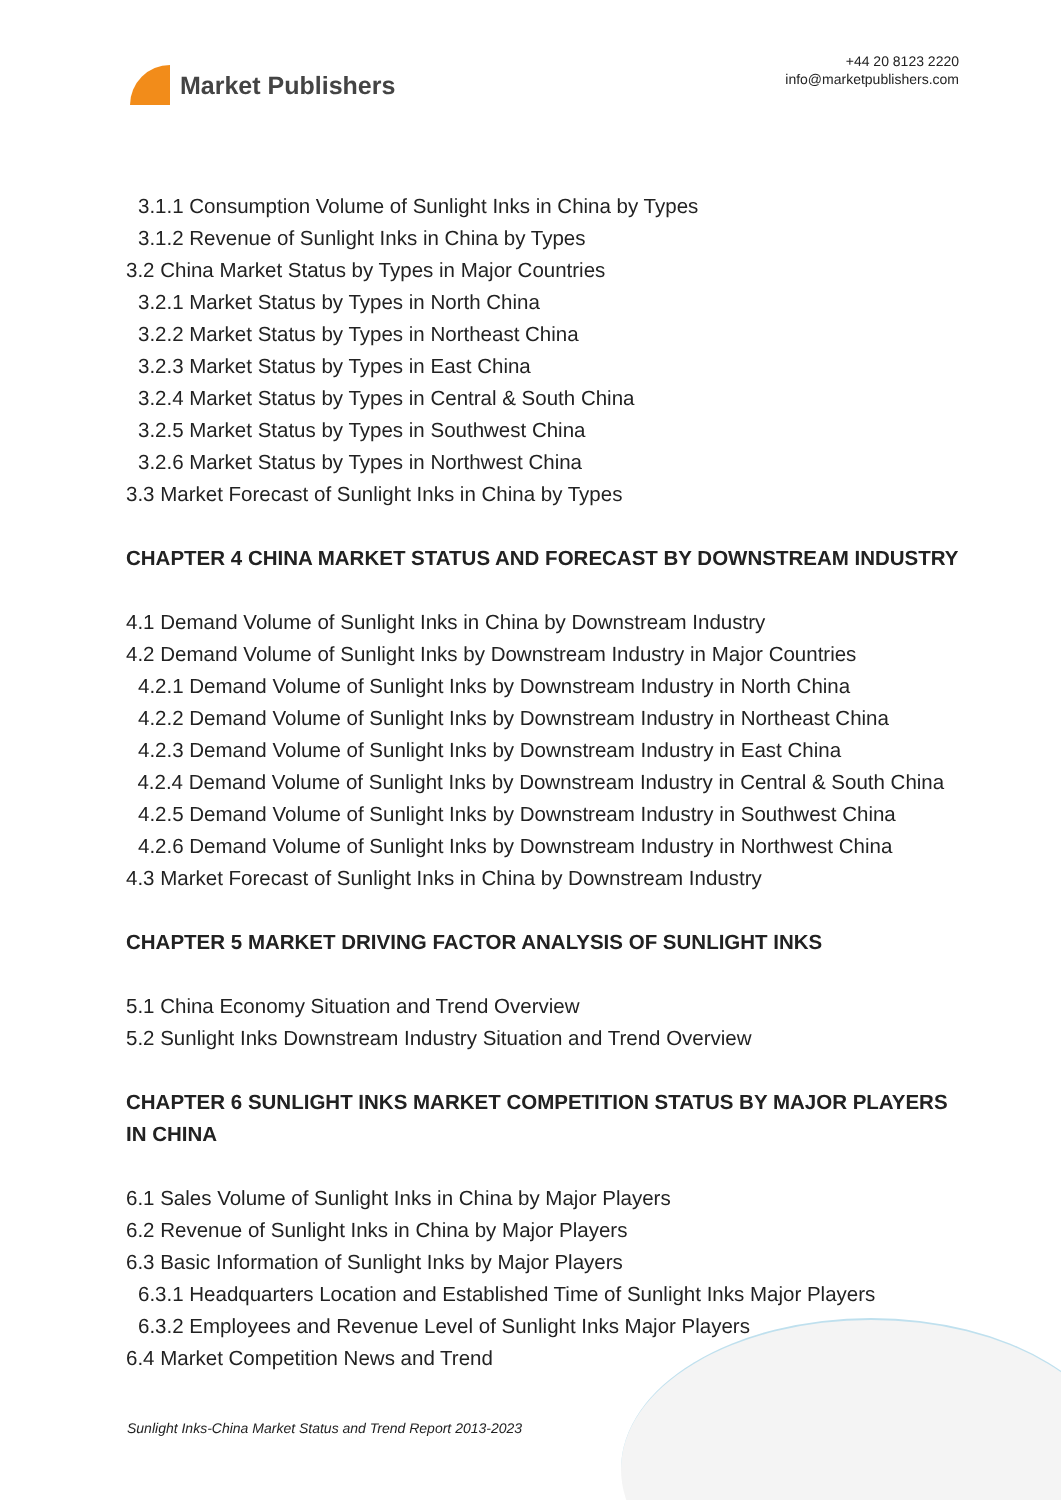Market Publishers
+44 20 8123 2220
info@marketpublishers.com
3.1.1 Consumption Volume of Sunlight Inks in China by Types
3.1.2 Revenue of Sunlight Inks in China by Types
3.2 China Market Status by Types in Major Countries
3.2.1 Market Status by Types in North China
3.2.2 Market Status by Types in Northeast China
3.2.3 Market Status by Types in East China
3.2.4 Market Status by Types in Central & South China
3.2.5 Market Status by Types in Southwest China
3.2.6 Market Status by Types in Northwest China
3.3 Market Forecast of Sunlight Inks in China by Types
CHAPTER 4 CHINA MARKET STATUS AND FORECAST BY DOWNSTREAM INDUSTRY
4.1 Demand Volume of Sunlight Inks in China by Downstream Industry
4.2 Demand Volume of Sunlight Inks by Downstream Industry in Major Countries
4.2.1 Demand Volume of Sunlight Inks by Downstream Industry in North China
4.2.2 Demand Volume of Sunlight Inks by Downstream Industry in Northeast China
4.2.3 Demand Volume of Sunlight Inks by Downstream Industry in East China
4.2.4 Demand Volume of Sunlight Inks by Downstream Industry in Central & South China
4.2.5 Demand Volume of Sunlight Inks by Downstream Industry in Southwest China
4.2.6 Demand Volume of Sunlight Inks by Downstream Industry in Northwest China
4.3 Market Forecast of Sunlight Inks in China by Downstream Industry
CHAPTER 5 MARKET DRIVING FACTOR ANALYSIS OF SUNLIGHT INKS
5.1 China Economy Situation and Trend Overview
5.2 Sunlight Inks Downstream Industry Situation and Trend Overview
CHAPTER 6 SUNLIGHT INKS MARKET COMPETITION STATUS BY MAJOR PLAYERS IN CHINA
6.1 Sales Volume of Sunlight Inks in China by Major Players
6.2 Revenue of Sunlight Inks in China by Major Players
6.3 Basic Information of Sunlight Inks by Major Players
6.3.1 Headquarters Location and Established Time of Sunlight Inks Major Players
6.3.2 Employees and Revenue Level of Sunlight Inks Major Players
6.4 Market Competition News and Trend
Sunlight Inks-China Market Status and Trend Report 2013-2023